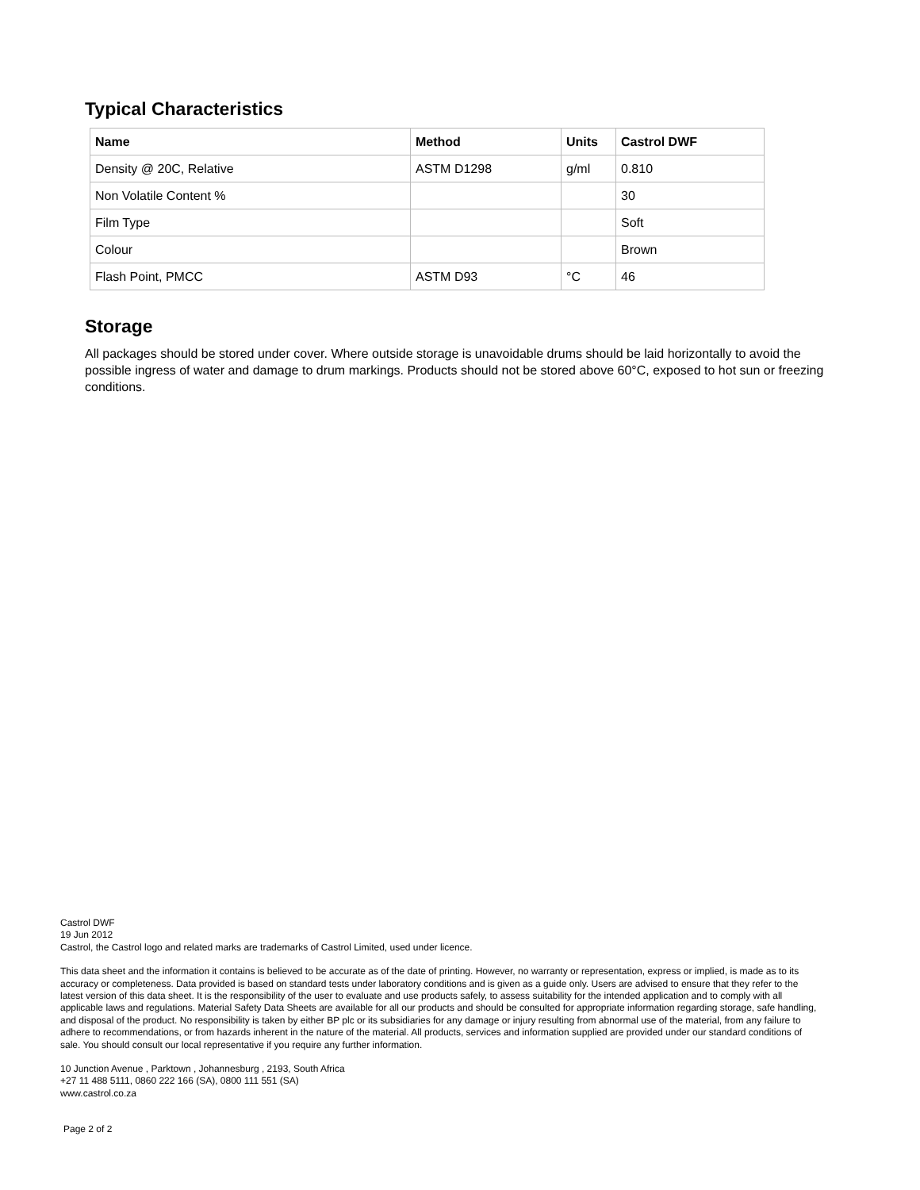Typical Characteristics
| Name | Method | Units | Castrol DWF |
| --- | --- | --- | --- |
| Density @ 20C, Relative | ASTM D1298 | g/ml | 0.810 |
| Non Volatile Content % | | | 30 |
| Film Type | | | Soft |
| Colour | | | Brown |
| Flash Point, PMCC | ASTM D93 | °C | 46 |
Storage
All packages should be stored under cover. Where outside storage is unavoidable drums should be laid horizontally to avoid the possible ingress of water and damage to drum markings. Products should not be stored above 60°C, exposed to hot sun or freezing conditions.
Castrol DWF
19 Jun 2012
Castrol, the Castrol logo and related marks are trademarks of Castrol Limited, used under licence.
This data sheet and the information it contains is believed to be accurate as of the date of printing. However, no warranty or representation, express or implied, is made as to its accuracy or completeness. Data provided is based on standard tests under laboratory conditions and is given as a guide only. Users are advised to ensure that they refer to the latest version of this data sheet. It is the responsibility of the user to evaluate and use products safely, to assess suitability for the intended application and to comply with all applicable laws and regulations. Material Safety Data Sheets are available for all our products and should be consulted for appropriate information regarding storage, safe handling, and disposal of the product. No responsibility is taken by either BP plc or its subsidiaries for any damage or injury resulting from abnormal use of the material, from any failure to adhere to recommendations, or from hazards inherent in the nature of the material. All products, services and information supplied are provided under our standard conditions of sale. You should consult our local representative if you require any further information.
10 Junction Avenue , Parktown , Johannesburg , 2193, South Africa
+27 11 488 5111, 0860 222 166 (SA), 0800 111 551 (SA)
www.castrol.co.za
Page 2 of 2